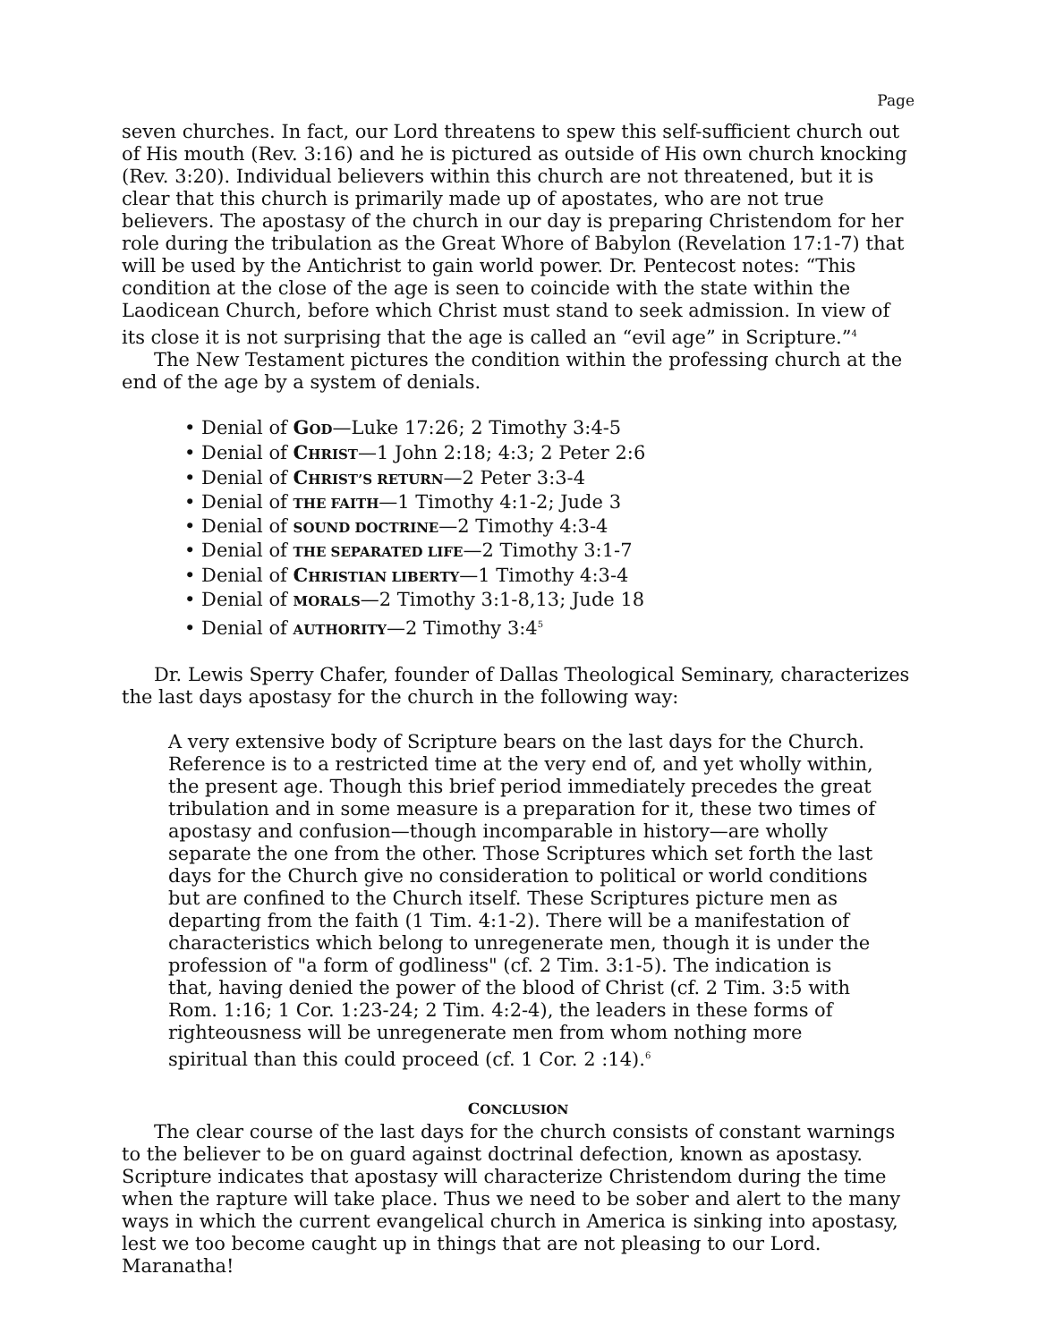Page
seven churches. In fact, our Lord threatens to spew this self-sufficient church out of His mouth (Rev. 3:16) and he is pictured as outside of His own church knocking (Rev. 3:20). Individual believers within this church are not threatened, but it is clear that this church is primarily made up of apostates, who are not true believers. The apostasy of the church in our day is preparing Christendom for her role during the tribulation as the Great Whore of Babylon (Revelation 17:1-7) that will be used by the Antichrist to gain world power. Dr. Pentecost notes: “This condition at the close of the age is seen to coincide with the state within the Laodicean Church, before which Christ must stand to seek admission. In view of its close it is not surprising that the age is called an “evil age” in Scripture.”<sup>4</sup>
The New Testament pictures the condition within the professing church at the end of the age by a system of denials.
• Denial of GOD—Luke 17:26; 2 Timothy 3:4-5
• Denial of CHRIST—1 John 2:18; 4:3; 2 Peter 2:6
• Denial of CHRIST’S RETURN—2 Peter 3:3-4
• Denial of THE FAITH—1 Timothy 4:1-2; Jude 3
• Denial of SOUND DOCTRINE—2 Timothy 4:3-4
• Denial of THE SEPARATED LIFE—2 Timothy 3:1-7
• Denial of CHRISTIAN LIBERTY—1 Timothy 4:3-4
• Denial of MORALS—2 Timothy 3:1-8,13; Jude 18
• Denial of AUTHORITY—2 Timothy 3:4<sup>5</sup>
Dr. Lewis Sperry Chafer, founder of Dallas Theological Seminary, characterizes the last days apostasy for the church in the following way:
A very extensive body of Scripture bears on the last days for the Church. Reference is to a restricted time at the very end of, and yet wholly within, the present age. Though this brief period immediately precedes the great tribulation and in some measure is a preparation for it, these two times of apostasy and confusion—though incomparable in history—are wholly separate the one from the other. Those Scriptures which set forth the last days for the Church give no consideration to political or world conditions but are confined to the Church itself. These Scriptures picture men as departing from the faith (1 Tim. 4:1-2). There will be a manifestation of characteristics which belong to unregenerate men, though it is under the profession of "a form of godliness" (cf. 2 Tim. 3:1-5). The indication is that, having denied the power of the blood of Christ (cf. 2 Tim. 3:5 with Rom. 1:16; 1 Cor. 1:23-24; 2 Tim. 4:2-4), the leaders in these forms of righteousness will be unregenerate men from whom nothing more spiritual than this could proceed (cf. 1 Cor. 2 :14).<sup>6</sup>
CONCLUSION
The clear course of the last days for the church consists of constant warnings to the believer to be on guard against doctrinal defection, known as apostasy. Scripture indicates that apostasy will characterize Christendom during the time when the rapture will take place. Thus we need to be sober and alert to the many ways in which the current evangelical church in America is sinking into apostasy, lest we too become caught up in things that are not pleasing to our Lord. Maranatha!